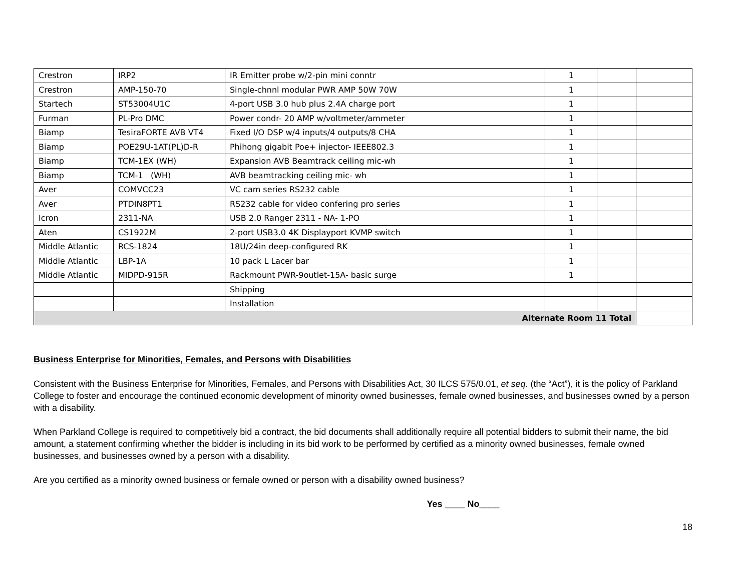| Crestron | IRP2 | IR Emitter probe w/2-pin mini conntr | 1 | | |
| Crestron | AMP-150-70 | Single-chnnl modular PWR AMP 50W 70W | 1 | | |
| Startech | ST53004U1C | 4-port USB 3.0 hub plus 2.4A charge port | 1 | | |
| Furman | PL-Pro DMC | Power condr- 20 AMP w/voltmeter/ammeter | 1 | | |
| Biamp | TesiraFORTE AVB VT4 | Fixed I/O DSP w/4 inputs/4 outputs/8 CHA | 1 | | |
| Biamp | POE29U-1AT(PL)D-R | Phihong gigabit Poe+ injector- IEEE802.3 | 1 | | |
| Biamp | TCM-1EX (WH) | Expansion AVB Beamtrack ceiling mic-wh | 1 | | |
| Biamp | TCM-1 (WH) | AVB beamtracking ceiling mic- wh | 1 | | |
| Aver | COMVCC23 | VC cam series RS232 cable | 1 | | |
| Aver | PTDIN8PT1 | RS232 cable for video confering pro series | 1 | | |
| Icron | 2311-NA | USB 2.0 Ranger 2311 - NA- 1-PO | 1 | | |
| Aten | CS1922M | 2-port USB3.0 4K Displayport KVMP switch | 1 | | |
| Middle Atlantic | RCS-1824 | 18U/24in deep-configured RK | 1 | | |
| Middle Atlantic | LBP-1A | 10 pack L Lacer bar | 1 | | |
| Middle Atlantic | MIDPD-915R | Rackmount PWR-9outlet-15A- basic surge | 1 | | |
| | | Shipping | | | |
| | | Installation | | | |
| Alternate Room 11 Total | | | | | |
Business Enterprise for Minorities, Females, and Persons with Disabilities
Consistent with the Business Enterprise for Minorities, Females, and Persons with Disabilities Act, 30 ILCS 575/0.01, et seq. (the “Act”), it is the policy of Parkland College to foster and encourage the continued economic development of minority owned businesses, female owned businesses, and businesses owned by a person with a disability.
When Parkland College is required to competitively bid a contract, the bid documents shall additionally require all potential bidders to submit their name, the bid amount, a statement confirming whether the bidder is including in its bid work to be performed by certified as a minority owned businesses, female owned businesses, and businesses owned by a person with a disability.
Are you certified as a minority owned business or female owned or person with a disability owned business?
Yes ____ No____
18